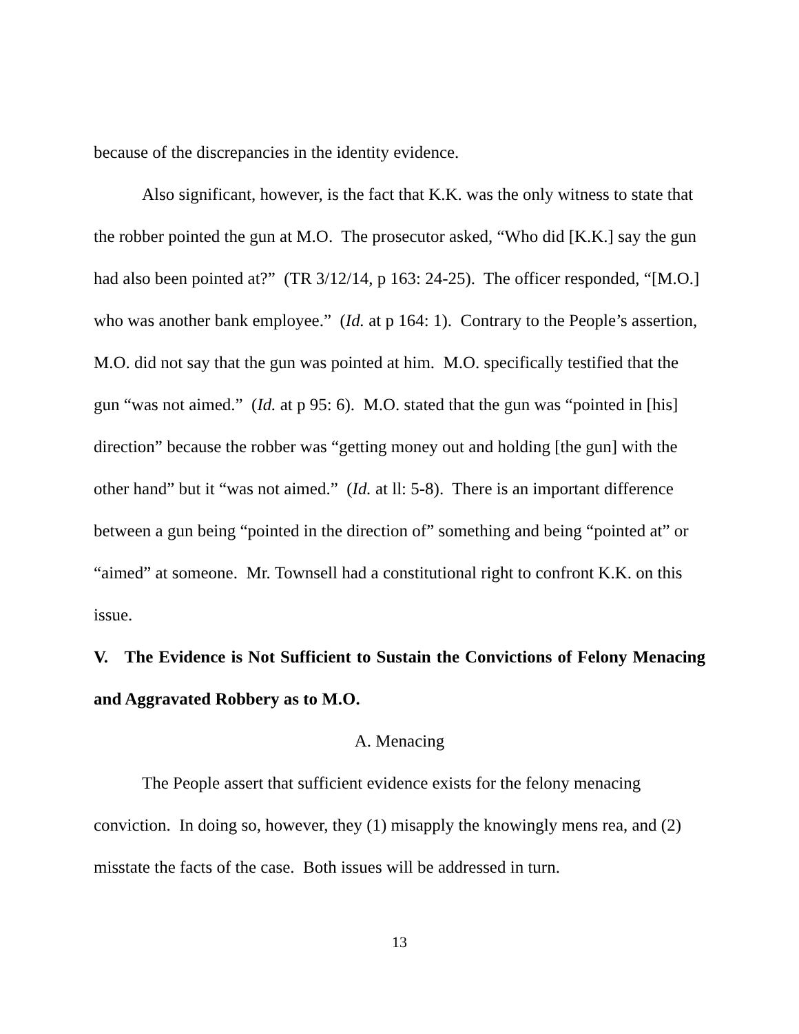because of the discrepancies in the identity evidence.
Also significant, however, is the fact that K.K. was the only witness to state that the robber pointed the gun at M.O. The prosecutor asked, “Who did [K.K.] say the gun had also been pointed at?” (TR 3/12/14, p 163: 24-25). The officer responded, “[M.O.] who was another bank employee.” (Id. at p 164: 1). Contrary to the People’s assertion, M.O. did not say that the gun was pointed at him. M.O. specifically testified that the gun “was not aimed.” (Id. at p 95: 6). M.O. stated that the gun was “pointed in [his] direction” because the robber was “getting money out and holding [the gun] with the other hand” but it “was not aimed.” (Id. at ll: 5-8). There is an important difference between a gun being “pointed in the direction of” something and being “pointed at” or “aimed” at someone. Mr. Townsell had a constitutional right to confront K.K. on this issue.
V. The Evidence is Not Sufficient to Sustain the Convictions of Felony Menacing and Aggravated Robbery as to M.O.
A. Menacing
The People assert that sufficient evidence exists for the felony menacing conviction. In doing so, however, they (1) misapply the knowingly mens rea, and (2) misstate the facts of the case. Both issues will be addressed in turn.
13